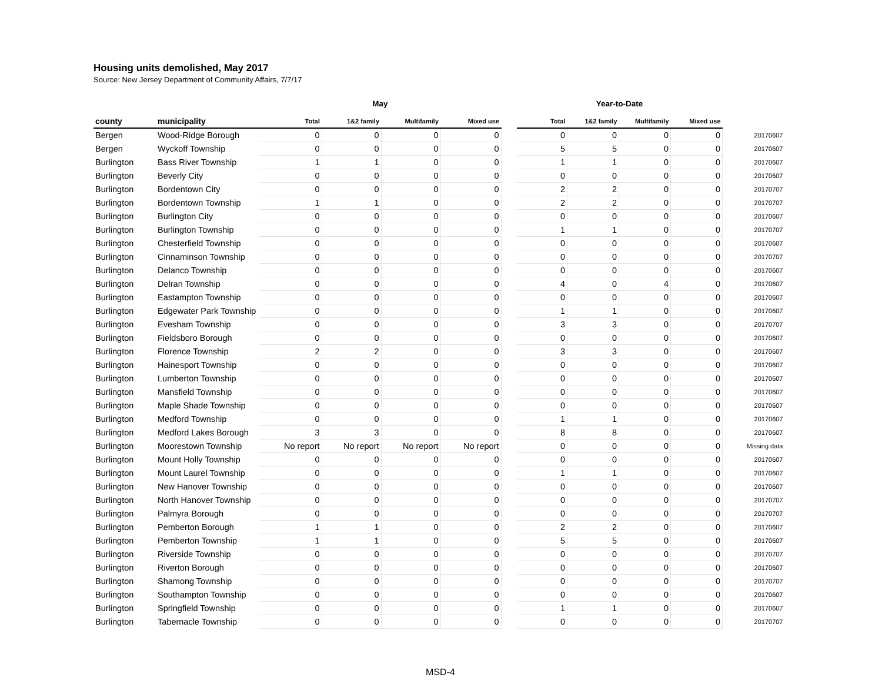Housing units demolished, May 2017
Source: New Jersey Department of Community Affairs, 7/7/17
| | | May | | | | | Year-to-Date | | | | |
| --- | --- | --- | --- | --- | --- | --- | --- | --- | --- | --- | --- |
| county | municipality | Total | 1&2 family | Multifamily | Mixed use | | Total | 1&2 family | Multifamily | Mixed use | |
| Bergen | Wood-Ridge Borough | 0 | 0 | 0 | 0 | | 0 | 0 | 0 | 0 | 20170607 |
| Bergen | Wyckoff Township | 0 | 0 | 0 | 0 | | 5 | 5 | 0 | 0 | 20170607 |
| Burlington | Bass River Township | 1 | 1 | 0 | 0 | | 1 | 1 | 0 | 0 | 20170607 |
| Burlington | Beverly City | 0 | 0 | 0 | 0 | | 0 | 0 | 0 | 0 | 20170607 |
| Burlington | Bordentown City | 0 | 0 | 0 | 0 | | 2 | 2 | 0 | 0 | 20170707 |
| Burlington | Bordentown Township | 1 | 1 | 0 | 0 | | 2 | 2 | 0 | 0 | 20170707 |
| Burlington | Burlington City | 0 | 0 | 0 | 0 | | 0 | 0 | 0 | 0 | 20170607 |
| Burlington | Burlington Township | 0 | 0 | 0 | 0 | | 1 | 1 | 0 | 0 | 20170707 |
| Burlington | Chesterfield Township | 0 | 0 | 0 | 0 | | 0 | 0 | 0 | 0 | 20170607 |
| Burlington | Cinnaminson Township | 0 | 0 | 0 | 0 | | 0 | 0 | 0 | 0 | 20170707 |
| Burlington | Delanco Township | 0 | 0 | 0 | 0 | | 0 | 0 | 0 | 0 | 20170607 |
| Burlington | Delran Township | 0 | 0 | 0 | 0 | | 4 | 0 | 4 | 0 | 20170607 |
| Burlington | Eastampton Township | 0 | 0 | 0 | 0 | | 0 | 0 | 0 | 0 | 20170607 |
| Burlington | Edgewater Park Township | 0 | 0 | 0 | 0 | | 1 | 1 | 0 | 0 | 20170607 |
| Burlington | Evesham Township | 0 | 0 | 0 | 0 | | 3 | 3 | 0 | 0 | 20170707 |
| Burlington | Fieldsboro Borough | 0 | 0 | 0 | 0 | | 0 | 0 | 0 | 0 | 20170607 |
| Burlington | Florence Township | 2 | 2 | 0 | 0 | | 3 | 3 | 0 | 0 | 20170607 |
| Burlington | Hainesport Township | 0 | 0 | 0 | 0 | | 0 | 0 | 0 | 0 | 20170607 |
| Burlington | Lumberton Township | 0 | 0 | 0 | 0 | | 0 | 0 | 0 | 0 | 20170607 |
| Burlington | Mansfield Township | 0 | 0 | 0 | 0 | | 0 | 0 | 0 | 0 | 20170607 |
| Burlington | Maple Shade Township | 0 | 0 | 0 | 0 | | 0 | 0 | 0 | 0 | 20170607 |
| Burlington | Medford Township | 0 | 0 | 0 | 0 | | 1 | 1 | 0 | 0 | 20170607 |
| Burlington | Medford Lakes Borough | 3 | 3 | 0 | 0 | | 8 | 8 | 0 | 0 | 20170607 |
| Burlington | Moorestown Township | No report | No report | No report | No report | | 0 | 0 | 0 | 0 | Missing data |
| Burlington | Mount Holly Township | 0 | 0 | 0 | 0 | | 0 | 0 | 0 | 0 | 20170607 |
| Burlington | Mount Laurel Township | 0 | 0 | 0 | 0 | | 1 | 1 | 0 | 0 | 20170607 |
| Burlington | New Hanover Township | 0 | 0 | 0 | 0 | | 0 | 0 | 0 | 0 | 20170607 |
| Burlington | North Hanover Township | 0 | 0 | 0 | 0 | | 0 | 0 | 0 | 0 | 20170707 |
| Burlington | Palmyra Borough | 0 | 0 | 0 | 0 | | 0 | 0 | 0 | 0 | 20170707 |
| Burlington | Pemberton Borough | 1 | 1 | 0 | 0 | | 2 | 2 | 0 | 0 | 20170607 |
| Burlington | Pemberton Township | 1 | 1 | 0 | 0 | | 5 | 5 | 0 | 0 | 20170607 |
| Burlington | Riverside Township | 0 | 0 | 0 | 0 | | 0 | 0 | 0 | 0 | 20170707 |
| Burlington | Riverton Borough | 0 | 0 | 0 | 0 | | 0 | 0 | 0 | 0 | 20170607 |
| Burlington | Shamong Township | 0 | 0 | 0 | 0 | | 0 | 0 | 0 | 0 | 20170707 |
| Burlington | Southampton Township | 0 | 0 | 0 | 0 | | 0 | 0 | 0 | 0 | 20170607 |
| Burlington | Springfield Township | 0 | 0 | 0 | 0 | | 1 | 1 | 0 | 0 | 20170607 |
| Burlington | Tabernacle Township | 0 | 0 | 0 | 0 | | 0 | 0 | 0 | 0 | 20170707 |
MSD-4